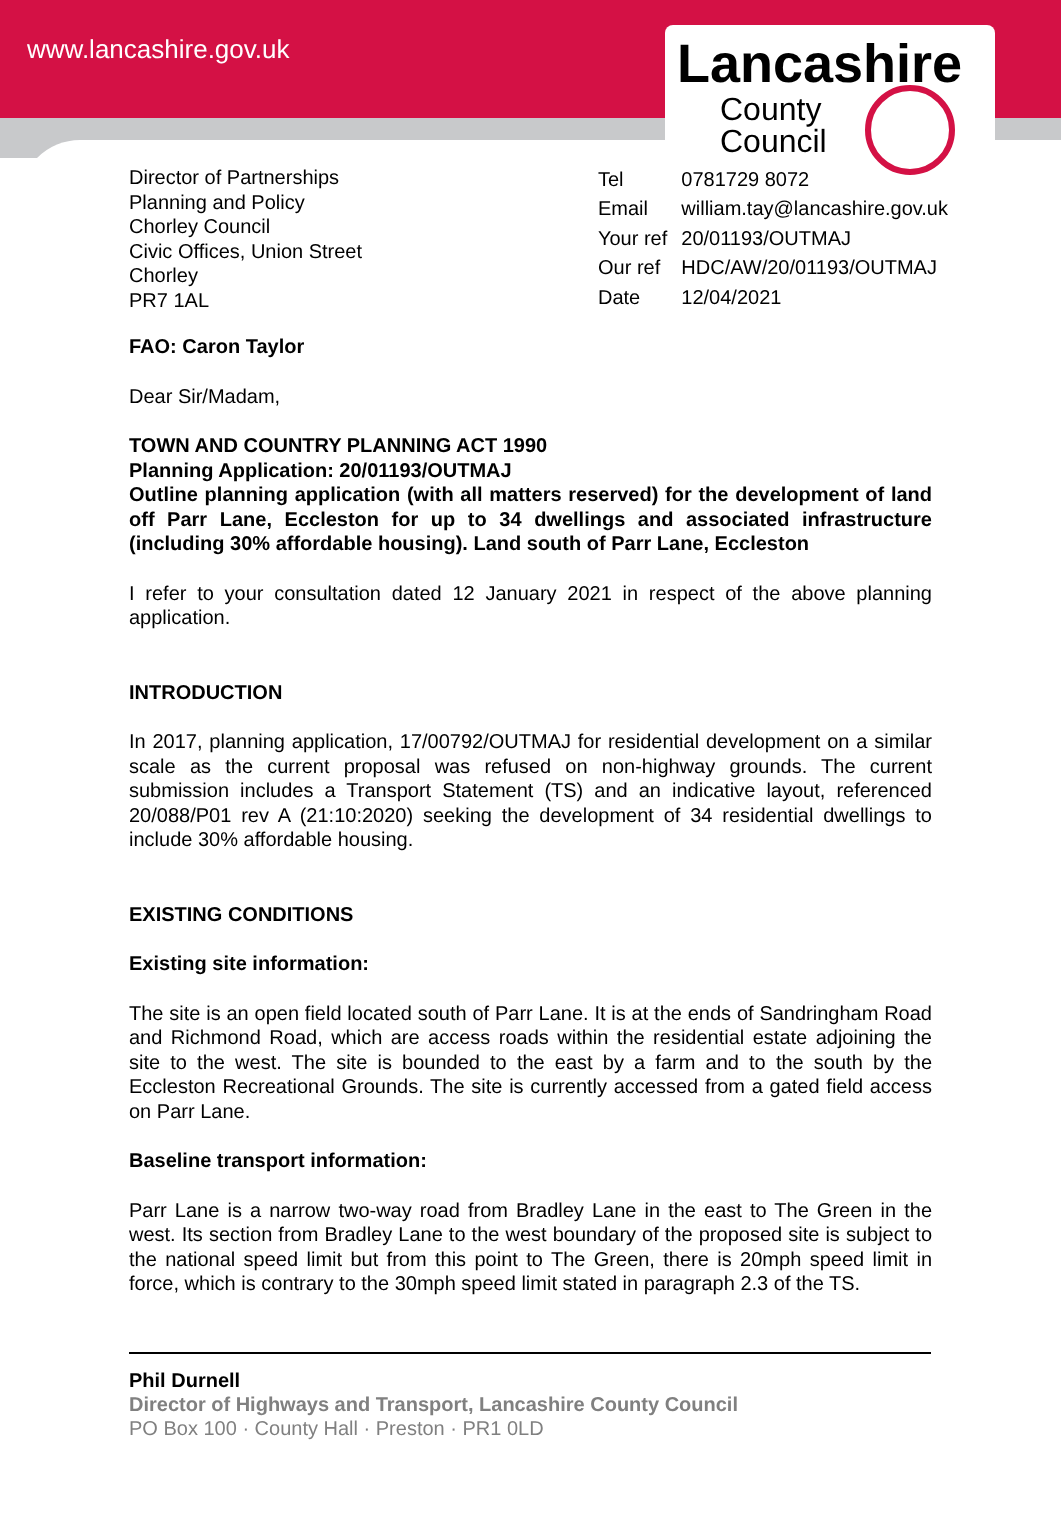www.lancashire.gov.uk
Lancashire
County
Council
Director of Partnerships
Planning and Policy
Chorley Council
Civic Offices, Union Street
Chorley
PR7 1AL
| Tel | 0781729 8072 |
| Email | william.tay@lancashire.gov.uk |
| Your ref | 20/01193/OUTMAJ |
| Our ref | HDC/AW/20/01193/OUTMAJ |
| Date | 12/04/2021 |
FAO: Caron Taylor
Dear Sir/Madam,
TOWN AND COUNTRY PLANNING ACT 1990
Planning Application: 20/01193/OUTMAJ
Outline planning application (with all matters reserved) for the development of land off Parr Lane, Eccleston for up to 34 dwellings and associated infrastructure (including 30% affordable housing). Land south of Parr Lane, Eccleston
I refer to your consultation dated 12 January 2021 in respect of the above planning application.
INTRODUCTION
In 2017, planning application, 17/00792/OUTMAJ for residential development on a similar scale as the current proposal was refused on non-highway grounds. The current submission includes a Transport Statement (TS) and an indicative layout, referenced 20/088/P01 rev A (21:10:2020) seeking the development of 34 residential dwellings to include 30% affordable housing.
EXISTING CONDITIONS
Existing site information:
The site is an open field located south of Parr Lane. It is at the ends of Sandringham Road and Richmond Road, which are access roads within the residential estate adjoining the site to the west. The site is bounded to the east by a farm and to the south by the Eccleston Recreational Grounds. The site is currently accessed from a gated field access on Parr Lane.
Baseline transport information:
Parr Lane is a narrow two-way road from Bradley Lane in the east to The Green in the west. Its section from Bradley Lane to the west boundary of the proposed site is subject to the national speed limit but from this point to The Green, there is 20mph speed limit in force, which is contrary to the 30mph speed limit stated in paragraph 2.3 of the TS.
Phil Durnell
Director of Highways and Transport, Lancashire County Council
PO Box 100 · County Hall · Preston · PR1 0LD